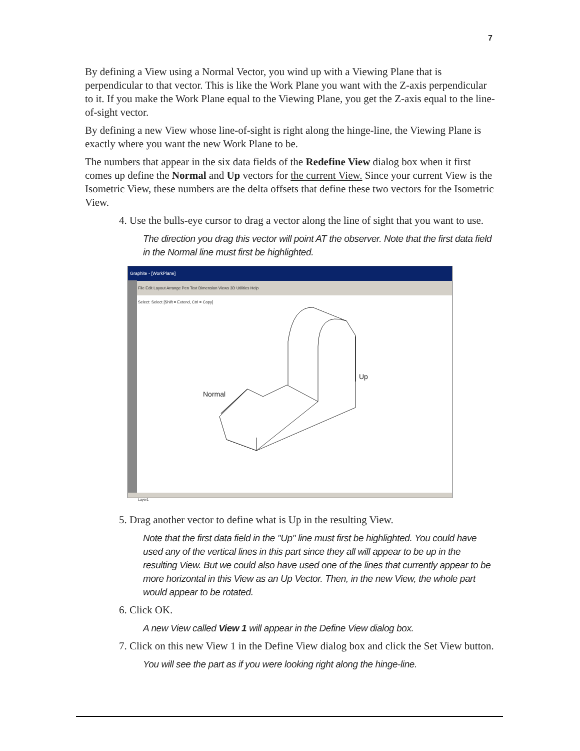7
By defining a View using a Normal Vector, you wind up with a Viewing Plane that is perpendicular to that vector. This is like the Work Plane you want with the Z-axis perpendicular to it. If you make the Work Plane equal to the Viewing Plane, you get the Z-axis equal to the line-of-sight vector.
By defining a new View whose line-of-sight is right along the hinge-line, the Viewing Plane is exactly where you want the new Work Plane to be.
The numbers that appear in the six data fields of the Redefine View dialog box when it first comes up define the Normal and Up vectors for the current View. Since your current View is the Isometric View, these numbers are the delta offsets that define these two vectors for the Isometric View.
4. Use the bulls-eye cursor to drag a vector along the line of sight that you want to use.
The direction you drag this vector will point AT the observer. Note that the first data field in the Normal line must first be highlighted.
Graphite - [WorkPlane]
File Edit Layout Arrange Pen Text Dimension Views 3D Utilities Help
Select: Select [Shift = Extend, Ctrl = Copy]
Normal
Up
Layer1
5. Drag another vector to define what is Up in the resulting View.
Note that the first data field in the "Up" line must first be highlighted. You could have used any of the vertical lines in this part since they all will appear to be up in the resulting View. But we could also have used one of the lines that currently appear to be more horizontal in this View as an Up Vector. Then, in the new View, the whole part would appear to be rotated.
6. Click OK.
A new View called View 1 will appear in the Define View dialog box.
7. Click on this new View 1 in the Define View dialog box and click the Set View button.
You will see the part as if you were looking right along the hinge-line.